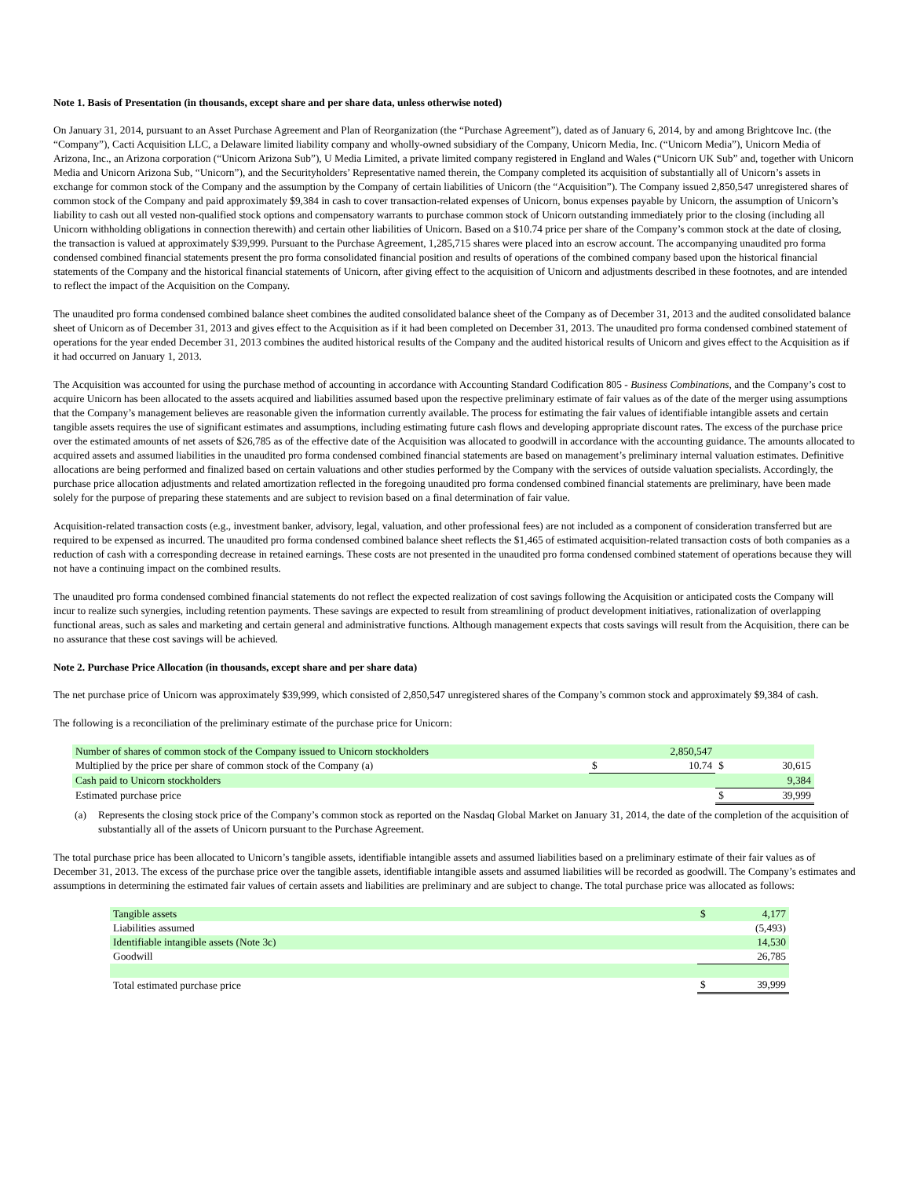Note 1. Basis of Presentation (in thousands, except share and per share data, unless otherwise noted)
On January 31, 2014, pursuant to an Asset Purchase Agreement and Plan of Reorganization (the “Purchase Agreement”), dated as of January 6, 2014, by and among Brightcove Inc. (the “Company”), Cacti Acquisition LLC, a Delaware limited liability company and wholly-owned subsidiary of the Company, Unicorn Media, Inc. (“Unicorn Media”), Unicorn Media of Arizona, Inc., an Arizona corporation (“Unicorn Arizona Sub”), U Media Limited, a private limited company registered in England and Wales (“Unicorn UK Sub” and, together with Unicorn Media and Unicorn Arizona Sub, “Unicorn”), and the Securityholders’ Representative named therein, the Company completed its acquisition of substantially all of Unicorn’s assets in exchange for common stock of the Company and the assumption by the Company of certain liabilities of Unicorn (the “Acquisition”). The Company issued 2,850,547 unregistered shares of common stock of the Company and paid approximately $9,384 in cash to cover transaction-related expenses of Unicorn, bonus expenses payable by Unicorn, the assumption of Unicorn’s liability to cash out all vested non-qualified stock options and compensatory warrants to purchase common stock of Unicorn outstanding immediately prior to the closing (including all Unicorn withholding obligations in connection therewith) and certain other liabilities of Unicorn. Based on a $10.74 price per share of the Company’s common stock at the date of closing, the transaction is valued at approximately $39,999. Pursuant to the Purchase Agreement, 1,285,715 shares were placed into an escrow account. The accompanying unaudited pro forma condensed combined financial statements present the pro forma consolidated financial position and results of operations of the combined company based upon the historical financial statements of the Company and the historical financial statements of Unicorn, after giving effect to the acquisition of Unicorn and adjustments described in these footnotes, and are intended to reflect the impact of the Acquisition on the Company.
The unaudited pro forma condensed combined balance sheet combines the audited consolidated balance sheet of the Company as of December 31, 2013 and the audited consolidated balance sheet of Unicorn as of December 31, 2013 and gives effect to the Acquisition as if it had been completed on December 31, 2013. The unaudited pro forma condensed combined statement of operations for the year ended December 31, 2013 combines the audited historical results of the Company and the audited historical results of Unicorn and gives effect to the Acquisition as if it had occurred on January 1, 2013.
The Acquisition was accounted for using the purchase method of accounting in accordance with Accounting Standard Codification 805 - Business Combinations, and the Company’s cost to acquire Unicorn has been allocated to the assets acquired and liabilities assumed based upon the respective preliminary estimate of fair values as of the date of the merger using assumptions that the Company’s management believes are reasonable given the information currently available. The process for estimating the fair values of identifiable intangible assets and certain tangible assets requires the use of significant estimates and assumptions, including estimating future cash flows and developing appropriate discount rates. The excess of the purchase price over the estimated amounts of net assets of $26,785 as of the effective date of the Acquisition was allocated to goodwill in accordance with the accounting guidance. The amounts allocated to acquired assets and assumed liabilities in the unaudited pro forma condensed combined financial statements are based on management’s preliminary internal valuation estimates. Definitive allocations are being performed and finalized based on certain valuations and other studies performed by the Company with the services of outside valuation specialists. Accordingly, the purchase price allocation adjustments and related amortization reflected in the foregoing unaudited pro forma condensed combined financial statements are preliminary, have been made solely for the purpose of preparing these statements and are subject to revision based on a final determination of fair value.
Acquisition-related transaction costs (e.g., investment banker, advisory, legal, valuation, and other professional fees) are not included as a component of consideration transferred but are required to be expensed as incurred. The unaudited pro forma condensed combined balance sheet reflects the $1,465 of estimated acquisition-related transaction costs of both companies as a reduction of cash with a corresponding decrease in retained earnings. These costs are not presented in the unaudited pro forma condensed combined statement of operations because they will not have a continuing impact on the combined results.
The unaudited pro forma condensed combined financial statements do not reflect the expected realization of cost savings following the Acquisition or anticipated costs the Company will incur to realize such synergies, including retention payments. These savings are expected to result from streamlining of product development initiatives, rationalization of overlapping functional areas, such as sales and marketing and certain general and administrative functions. Although management expects that costs savings will result from the Acquisition, there can be no assurance that these cost savings will be achieved.
Note 2. Purchase Price Allocation (in thousands, except share and per share data)
The net purchase price of Unicorn was approximately $39,999, which consisted of 2,850,547 unregistered shares of the Company’s common stock and approximately $9,384 of cash.
The following is a reconciliation of the preliminary estimate of the purchase price for Unicorn:
| Number of shares of common stock of the Company issued to Unicorn stockholders | | 2,850,547 | | |
| Multiplied by the price per share of common stock of the Company (a) | $ | 10.74 | $ | 30,615 |
| Cash paid to Unicorn stockholders | | | | 9,384 |
| Estimated purchase price | | | $ | 39,999 |
(a) Represents the closing stock price of the Company’s common stock as reported on the Nasdaq Global Market on January 31, 2014, the date of the completion of the acquisition of substantially all of the assets of Unicorn pursuant to the Purchase Agreement.
The total purchase price has been allocated to Unicorn’s tangible assets, identifiable intangible assets and assumed liabilities based on a preliminary estimate of their fair values as of December 31, 2013. The excess of the purchase price over the tangible assets, identifiable intangible assets and assumed liabilities will be recorded as goodwill. The Company’s estimates and assumptions in determining the estimated fair values of certain assets and liabilities are preliminary and are subject to change. The total purchase price was allocated as follows:
| Tangible assets | $ | 4,177 |
| Liabilities assumed | | (5,493) |
| Identifiable intangible assets (Note 3c) | | 14,530 |
| Goodwill | | 26,785 |
| Total estimated purchase price | $ | 39,999 |